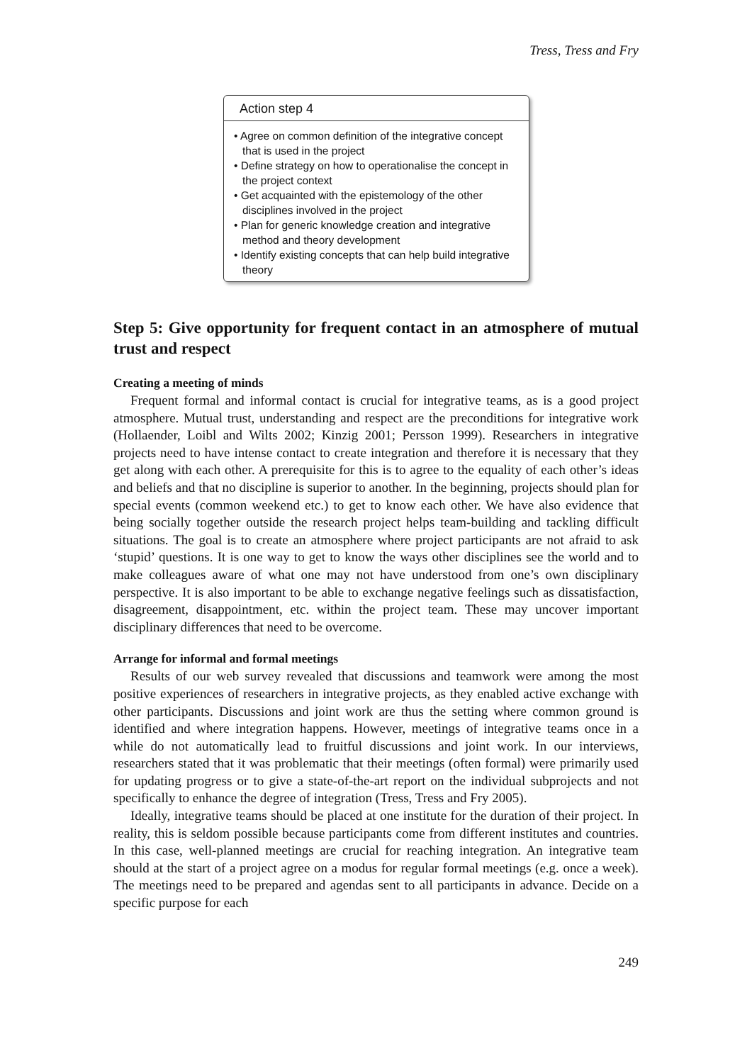Tress, Tress and Fry
Action step 4
• Agree on common definition of the integrative concept that is used in the project
• Define strategy on how to operationalise the concept in the project context
• Get acquainted with the epistemology of the other disciplines involved in the project
• Plan for generic knowledge creation and integrative method and theory development
• Identify existing concepts that can help build integrative theory
Step 5: Give opportunity for frequent contact in an atmosphere of mutual trust and respect
Creating a meeting of minds
Frequent formal and informal contact is crucial for integrative teams, as is a good project atmosphere. Mutual trust, understanding and respect are the preconditions for integrative work (Hollaender, Loibl and Wilts 2002; Kinzig 2001; Persson 1999). Researchers in integrative projects need to have intense contact to create integration and therefore it is necessary that they get along with each other. A prerequisite for this is to agree to the equality of each other’s ideas and beliefs and that no discipline is superior to another. In the beginning, projects should plan for special events (common weekend etc.) to get to know each other. We have also evidence that being socially together outside the research project helps team-building and tackling difficult situations. The goal is to create an atmosphere where project participants are not afraid to ask ‘stupid’ questions. It is one way to get to know the ways other disciplines see the world and to make colleagues aware of what one may not have understood from one’s own disciplinary perspective. It is also important to be able to exchange negative feelings such as dissatisfaction, disagreement, disappointment, etc. within the project team. These may uncover important disciplinary differences that need to be overcome.
Arrange for informal and formal meetings
Results of our web survey revealed that discussions and teamwork were among the most positive experiences of researchers in integrative projects, as they enabled active exchange with other participants. Discussions and joint work are thus the setting where common ground is identified and where integration happens. However, meetings of integrative teams once in a while do not automatically lead to fruitful discussions and joint work. In our interviews, researchers stated that it was problematic that their meetings (often formal) were primarily used for updating progress or to give a state-of-the-art report on the individual subprojects and not specifically to enhance the degree of integration (Tress, Tress and Fry 2005).
Ideally, integrative teams should be placed at one institute for the duration of their project. In reality, this is seldom possible because participants come from different institutes and countries. In this case, well-planned meetings are crucial for reaching integration. An integrative team should at the start of a project agree on a modus for regular formal meetings (e.g. once a week). The meetings need to be prepared and agendas sent to all participants in advance. Decide on a specific purpose for each
249